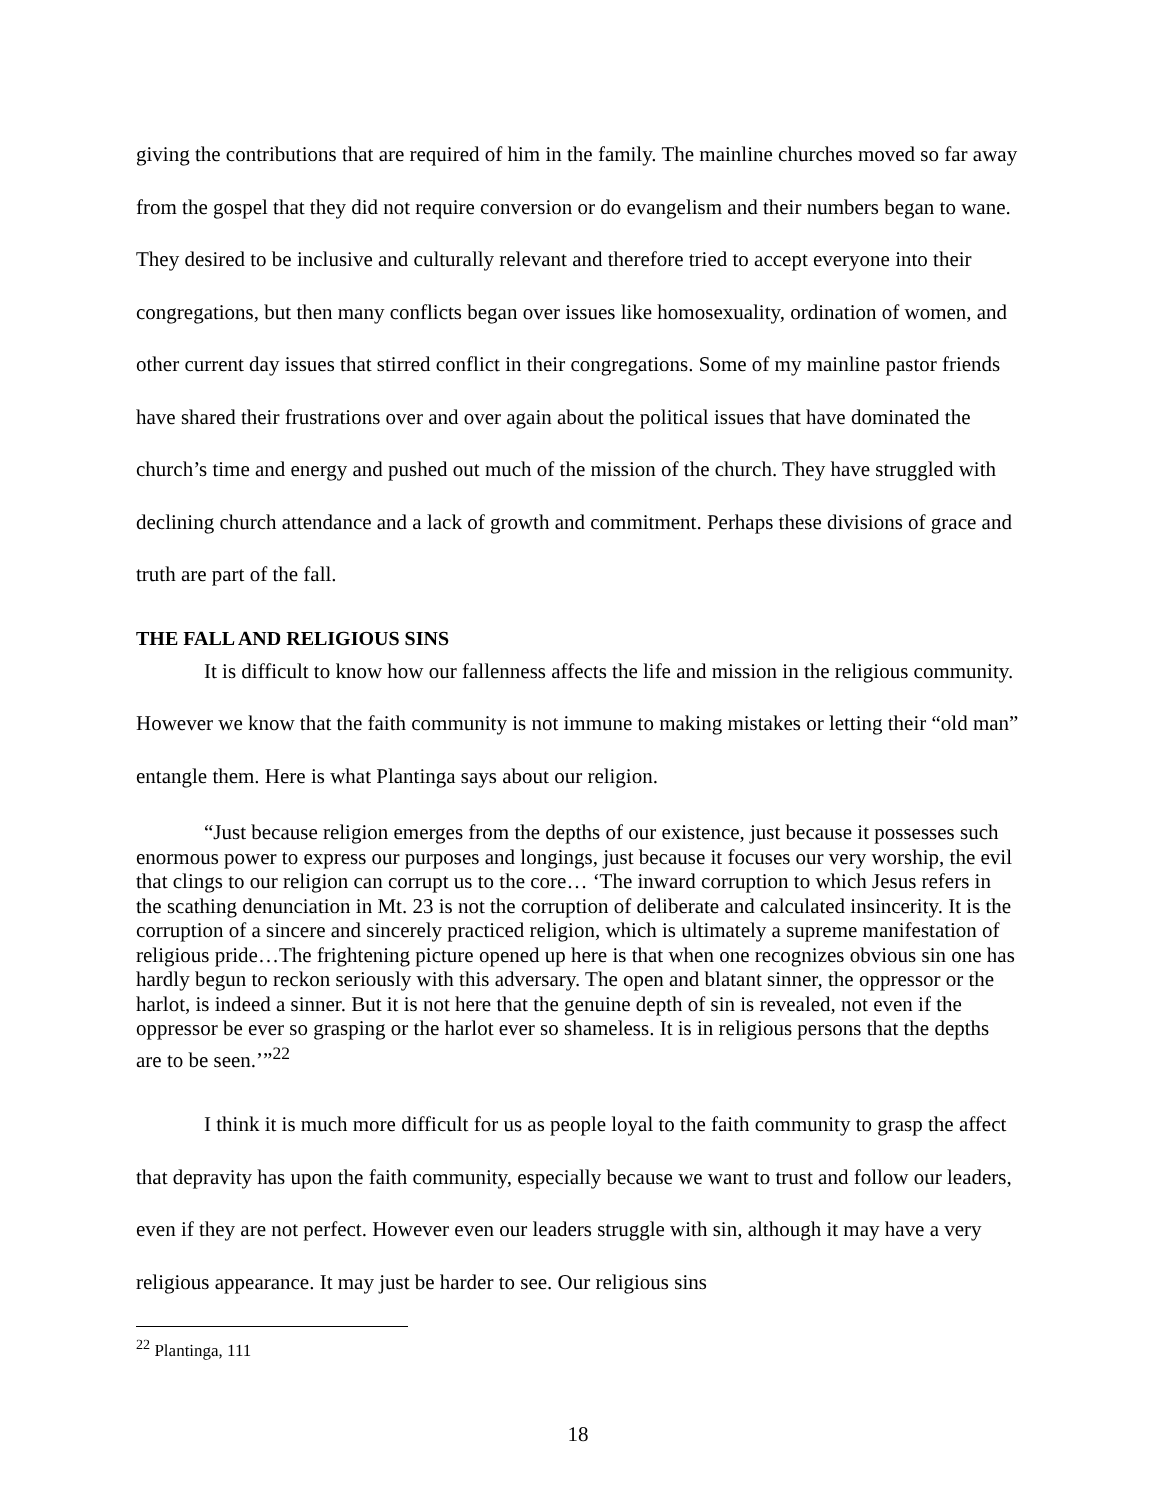giving the contributions that are required of him in the family. The mainline churches moved so far away from the gospel that they did not require conversion or do evangelism and their numbers began to wane. They desired to be inclusive and culturally relevant and therefore tried to accept everyone into their congregations, but then many conflicts began over issues like homosexuality, ordination of women, and other current day issues that stirred conflict in their congregations. Some of my mainline pastor friends have shared their frustrations over and over again about the political issues that have dominated the church’s time and energy and pushed out much of the mission of the church. They have struggled with declining church attendance and a lack of growth and commitment. Perhaps these divisions of grace and truth are part of the fall.
THE FALL AND RELIGIOUS SINS
It is difficult to know how our fallenness affects the life and mission in the religious community. However we know that the faith community is not immune to making mistakes or letting their “old man” entangle them. Here is what Plantinga says about our religion.
“Just because religion emerges from the depths of our existence, just because it possesses such enormous power to express our purposes and longings, just because it focuses our very worship, the evil that clings to our religion can corrupt us to the core… ‘The inward corruption to which Jesus refers in the scathing denunciation in Mt. 23 is not the corruption of deliberate and calculated insincerity. It is the corruption of a sincere and sincerely practiced religion, which is ultimately a supreme manifestation of religious pride…The frightening picture opened up here is that when one recognizes obvious sin one has hardly begun to reckon seriously with this adversary. The open and blatant sinner, the oppressor or the harlot, is indeed a sinner. But it is not here that the genuine depth of sin is revealed, not even if the oppressor be ever so grasping or the harlot ever so shameless. It is in religious persons that the depths are to be seen.’”<sup>22</sup>
I think it is much more difficult for us as people loyal to the faith community to grasp the affect that depravity has upon the faith community, especially because we want to trust and follow our leaders, even if they are not perfect. However even our leaders struggle with sin, although it may have a very religious appearance. It may just be harder to see. Our religious sins
<sup>22</sup> Plantinga, 111
18